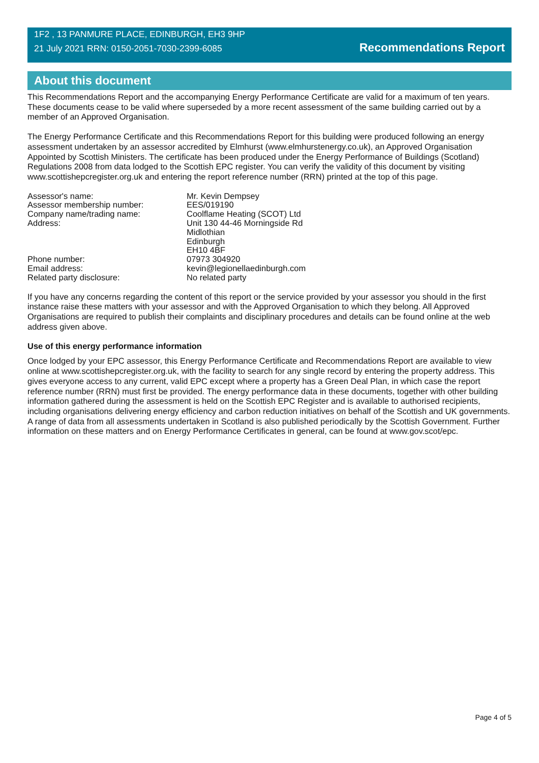1F2 , 13 PANMURE PLACE, EDINBURGH, EH3 9HP
21 July 2021 RRN: 0150-2051-7030-2399-6085
Recommendations Report
About this document
This Recommendations Report and the accompanying Energy Performance Certificate are valid for a maximum of ten years. These documents cease to be valid where superseded by a more recent assessment of the same building carried out by a member of an Approved Organisation.
The Energy Performance Certificate and this Recommendations Report for this building were produced following an energy assessment undertaken by an assessor accredited by Elmhurst (www.elmhurstenergy.co.uk), an Approved Organisation Appointed by Scottish Ministers. The certificate has been produced under the Energy Performance of Buildings (Scotland) Regulations 2008 from data lodged to the Scottish EPC register. You can verify the validity of this document by visiting www.scottishepcregister.org.uk and entering the report reference number (RRN) printed at the top of this page.
Assessor's name:
Mr. Kevin Dempsey
Assessor membership number:
EES/019190
Company name/trading name:
Coolflame Heating (SCOT) Ltd
Address:
Unit 130 44-46 Morningside Rd
Midlothian
Edinburgh
EH10 4BF
Phone number:
07973 304920
Email address:
kevin@legionellaedinburgh.com
Related party disclosure:
No related party
If you have any concerns regarding the content of this report or the service provided by your assessor you should in the first instance raise these matters with your assessor and with the Approved Organisation to which they belong. All Approved Organisations are required to publish their complaints and disciplinary procedures and details can be found online at the web address given above.
Use of this energy performance information
Once lodged by your EPC assessor, this Energy Performance Certificate and Recommendations Report are available to view online at www.scottishepcregister.org.uk, with the facility to search for any single record by entering the property address. This gives everyone access to any current, valid EPC except where a property has a Green Deal Plan, in which case the report reference number (RRN) must first be provided. The energy performance data in these documents, together with other building information gathered during the assessment is held on the Scottish EPC Register and is available to authorised recipients, including organisations delivering energy efficiency and carbon reduction initiatives on behalf of the Scottish and UK governments. A range of data from all assessments undertaken in Scotland is also published periodically by the Scottish Government. Further information on these matters and on Energy Performance Certificates in general, can be found at www.gov.scot/epc.
Page 4 of 5